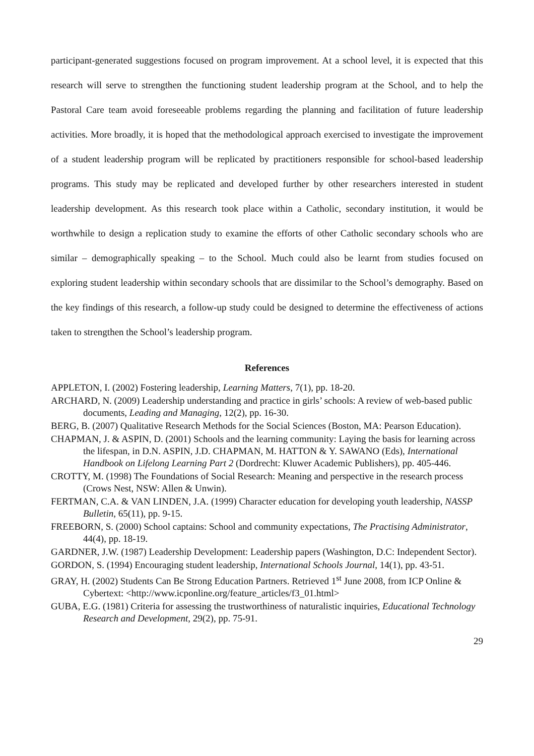participant-generated suggestions focused on program improvement. At a school level, it is expected that this research will serve to strengthen the functioning student leadership program at the School, and to help the Pastoral Care team avoid foreseeable problems regarding the planning and facilitation of future leadership activities. More broadly, it is hoped that the methodological approach exercised to investigate the improvement of a student leadership program will be replicated by practitioners responsible for school-based leadership programs. This study may be replicated and developed further by other researchers interested in student leadership development. As this research took place within a Catholic, secondary institution, it would be worthwhile to design a replication study to examine the efforts of other Catholic secondary schools who are similar – demographically speaking – to the School. Much could also be learnt from studies focused on exploring student leadership within secondary schools that are dissimilar to the School’s demography. Based on the key findings of this research, a follow-up study could be designed to determine the effectiveness of actions taken to strengthen the School’s leadership program.
References
APPLETON, I. (2002) Fostering leadership, Learning Matters, 7(1), pp. 18-20.
ARCHARD, N. (2009) Leadership understanding and practice in girls’ schools: A review of web-based public documents, Leading and Managing, 12(2), pp. 16-30.
BERG, B. (2007) Qualitative Research Methods for the Social Sciences (Boston, MA: Pearson Education).
CHAPMAN, J. & ASPIN, D. (2001) Schools and the learning community: Laying the basis for learning across the lifespan, in D.N. ASPIN, J.D. CHAPMAN, M. HATTON & Y. SAWANO (Eds), International Handbook on Lifelong Learning Part 2 (Dordrecht: Kluwer Academic Publishers), pp. 405-446.
CROTTY, M. (1998) The Foundations of Social Research: Meaning and perspective in the research process (Crows Nest, NSW: Allen & Unwin).
FERTMAN, C.A. & VAN LINDEN, J.A. (1999) Character education for developing youth leadership, NASSP Bulletin, 65(11), pp. 9-15.
FREEBORN, S. (2000) School captains: School and community expectations, The Practising Administrator, 44(4), pp. 18-19.
GARDNER, J.W. (1987) Leadership Development: Leadership papers (Washington, D.C: Independent Sector).
GORDON, S. (1994) Encouraging student leadership, International Schools Journal, 14(1), pp. 43-51.
GRAY, H. (2002) Students Can Be Strong Education Partners. Retrieved 1<sup>st</sup> June 2008, from ICP Online & Cybertext: <http://www.icponline.org/feature_articles/f3_01.html>
GUBA, E.G. (1981) Criteria for assessing the trustworthiness of naturalistic inquiries, Educational Technology Research and Development, 29(2), pp. 75-91.
29